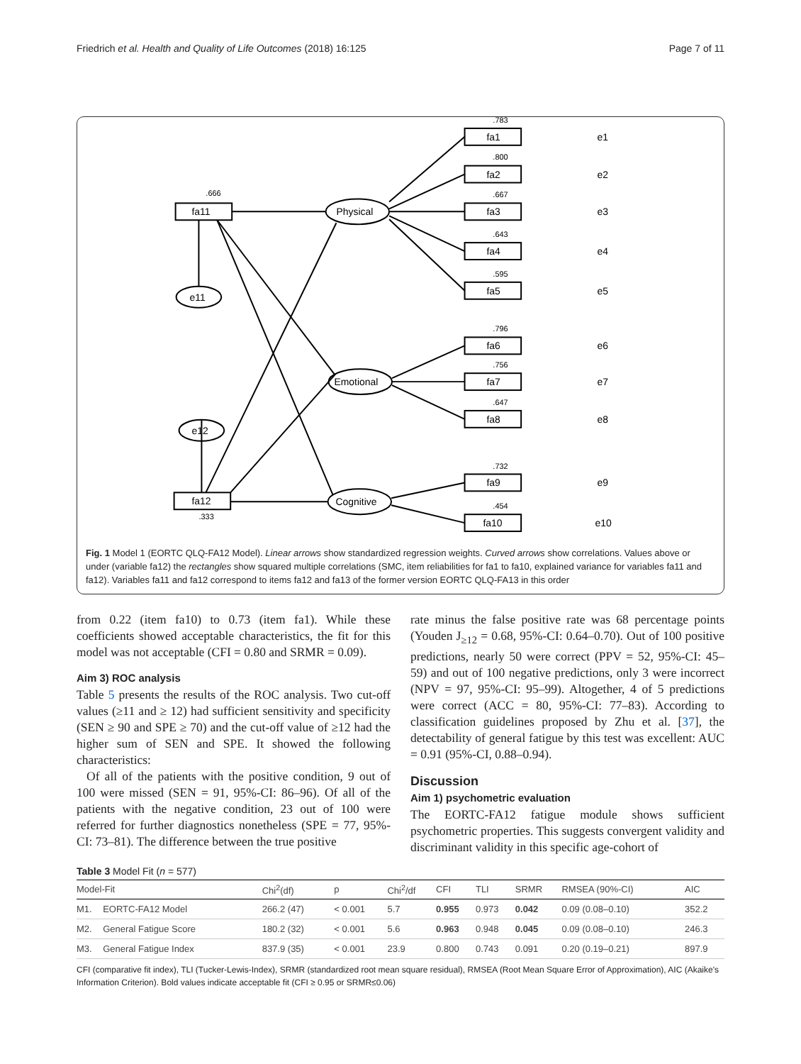Friedrich et al. Health and Quality of Life Outcomes (2018) 16:125 Page 7 of 11
.666
.783
.800
.667
.643
.595
.796
.756
.647
.732
.454
.333
fa11
fa1
fa2
fa3
fa4
fa5
fa6
fa7
fa8
fa9
fa10
fa12
Physical
Emotional
Cognitive
e11
e12
e1
e2
e3
e4
e5
e6
e7
e8
e9
e10
Fig. 1 Model 1 (EORTC QLQ-FA12 Model). Linear arrows show standardized regression weights. Curved arrows show correlations. Values above or under (variable fa12) the rectangles show squared multiple correlations (SMC, item reliabilities for fa1 to fa10, explained variance for variables fa11 and fa12). Variables fa11 and fa12 correspond to items fa12 and fa13 of the former version EORTC QLQ-FA13 in this order
from 0.22 (item fa10) to 0.73 (item fa1). While these coefficients showed acceptable characteristics, the fit for this model was not acceptable (CFI = 0.80 and SRMR = 0.09).
Aim 3) ROC analysis
Table 5 presents the results of the ROC analysis. Two cut-off values (≥11 and ≥ 12) had sufficient sensitivity and specificity (SEN ≥ 90 and SPE ≥ 70) and the cut-off value of ≥12 had the higher sum of SEN and SPE. It showed the following characteristics:
Of all of the patients with the positive condition, 9 out of 100 were missed (SEN = 91, 95%-CI: 86–96). Of all of the patients with the negative condition, 23 out of 100 were referred for further diagnostics nonetheless (SPE = 77, 95%-CI: 73–81). The difference between the true positive
rate minus the false positive rate was 68 percentage points (Youden J<sub>≥12</sub> = 0.68, 95%-CI: 0.64–0.70). Out of 100 positive predictions, nearly 50 were correct (PPV = 52, 95%-CI: 45–59) and out of 100 negative predictions, only 3 were incorrect (NPV = 97, 95%-CI: 95–99). Altogether, 4 of 5 predictions were correct (ACC = 80, 95%-CI: 77–83). According to classification guidelines proposed by Zhu et al. [37], the detectability of general fatigue by this test was excellent: AUC = 0.91 (95%-CI, 0.88–0.94).
Discussion
Aim 1) psychometric evaluation
The EORTC-FA12 fatigue module shows sufficient psychometric properties. This suggests convergent validity and discriminant validity in this specific age-cohort of
Table 3 Model Fit (n = 577)
| Model-Fit | | Chi<sup>2</sup>(df) | p | Chi<sup>2</sup>/df | CFI | TLI | SRMR | RMSEA (90%-CI) | AIC |
| --- | --- | --- | --- | --- | --- | --- | --- | --- | --- |
| M1. | EORTC-FA12 Model | 266.2 (47) | < 0.001 | 5.7 | 0.955 | 0.973 | 0.042 | 0.09 (0.08–0.10) | 352.2 |
| M2. | General Fatigue Score | 180.2 (32) | < 0.001 | 5.6 | 0.963 | 0.948 | 0.045 | 0.09 (0.08–0.10) | 246.3 |
| M3. | General Fatigue Index | 837.9 (35) | < 0.001 | 23.9 | 0.800 | 0.743 | 0.091 | 0.20 (0.19–0.21) | 897.9 |
CFI (comparative fit index), TLI (Tucker-Lewis-Index), SRMR (standardized root mean square residual), RMSEA (Root Mean Square Error of Approximation), AIC (Akaike's Information Criterion). Bold values indicate acceptable fit (CFI ≥ 0.95 or SRMR≤0.06)